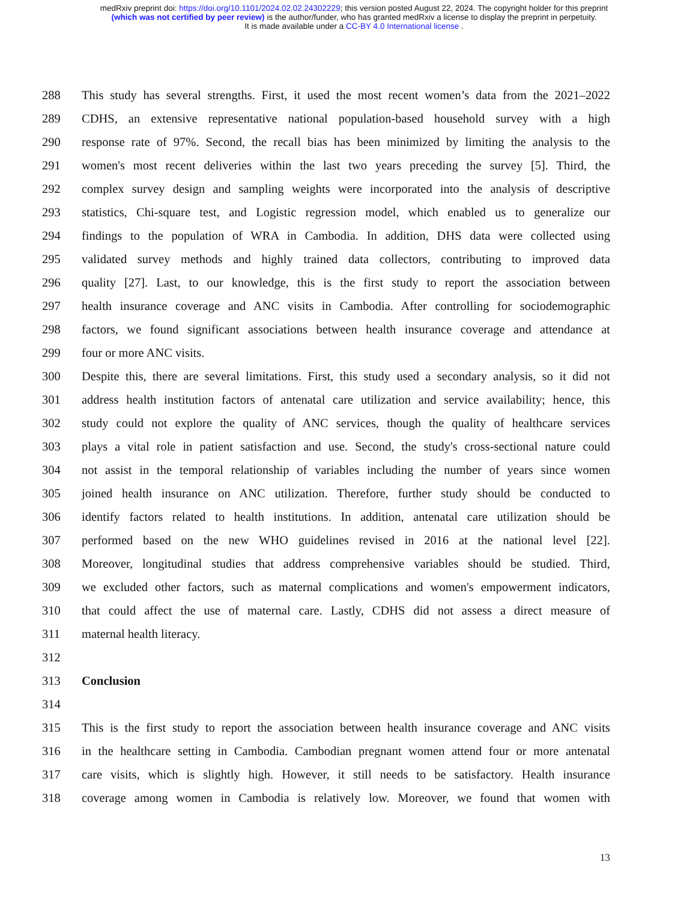medRxiv preprint doi: https://doi.org/10.1101/2024.02.02.24302229; this version posted August 22, 2024. The copyright holder for this preprint
(which was not certified by peer review) is the author/funder, who has granted medRxiv a license to display the preprint in perpetuity.
It is made available under a CC-BY 4.0 International license .
288 This study has several strengths. First, it used the most recent women’s data from the 2021–2022
289 CDHS, an extensive representative national population-based household survey with a high
290 response rate of 97%. Second, the recall bias has been minimized by limiting the analysis to the
291 women's most recent deliveries within the last two years preceding the survey [5]. Third, the
292 complex survey design and sampling weights were incorporated into the analysis of descriptive
293 statistics, Chi-square test, and Logistic regression model, which enabled us to generalize our
294 findings to the population of WRA in Cambodia. In addition, DHS data were collected using
295 validated survey methods and highly trained data collectors, contributing to improved data
296 quality [27]. Last, to our knowledge, this is the first study to report the association between
297 health insurance coverage and ANC visits in Cambodia. After controlling for sociodemographic
298 factors, we found significant associations between health insurance coverage and attendance at
299 four or more ANC visits.
300 Despite this, there are several limitations. First, this study used a secondary analysis, so it did not
301 address health institution factors of antenatal care utilization and service availability; hence, this
302 study could not explore the quality of ANC services, though the quality of healthcare services
303 plays a vital role in patient satisfaction and use. Second, the study's cross-sectional nature could
304 not assist in the temporal relationship of variables including the number of years since women
305 joined health insurance on ANC utilization. Therefore, further study should be conducted to
306 identify factors related to health institutions. In addition, antenatal care utilization should be
307 performed based on the new WHO guidelines revised in 2016 at the national level [22].
308 Moreover, longitudinal studies that address comprehensive variables should be studied. Third,
309 we excluded other factors, such as maternal complications and women's empowerment indicators,
310 that could affect the use of maternal care. Lastly, CDHS did not assess a direct measure of
311 maternal health literacy.
312
313 Conclusion
314
315 This is the first study to report the association between health insurance coverage and ANC visits
316 in the healthcare setting in Cambodia. Cambodian pregnant women attend four or more antenatal
317 care visits, which is slightly high. However, it still needs to be satisfactory. Health insurance
318 coverage among women in Cambodia is relatively low. Moreover, we found that women with
13